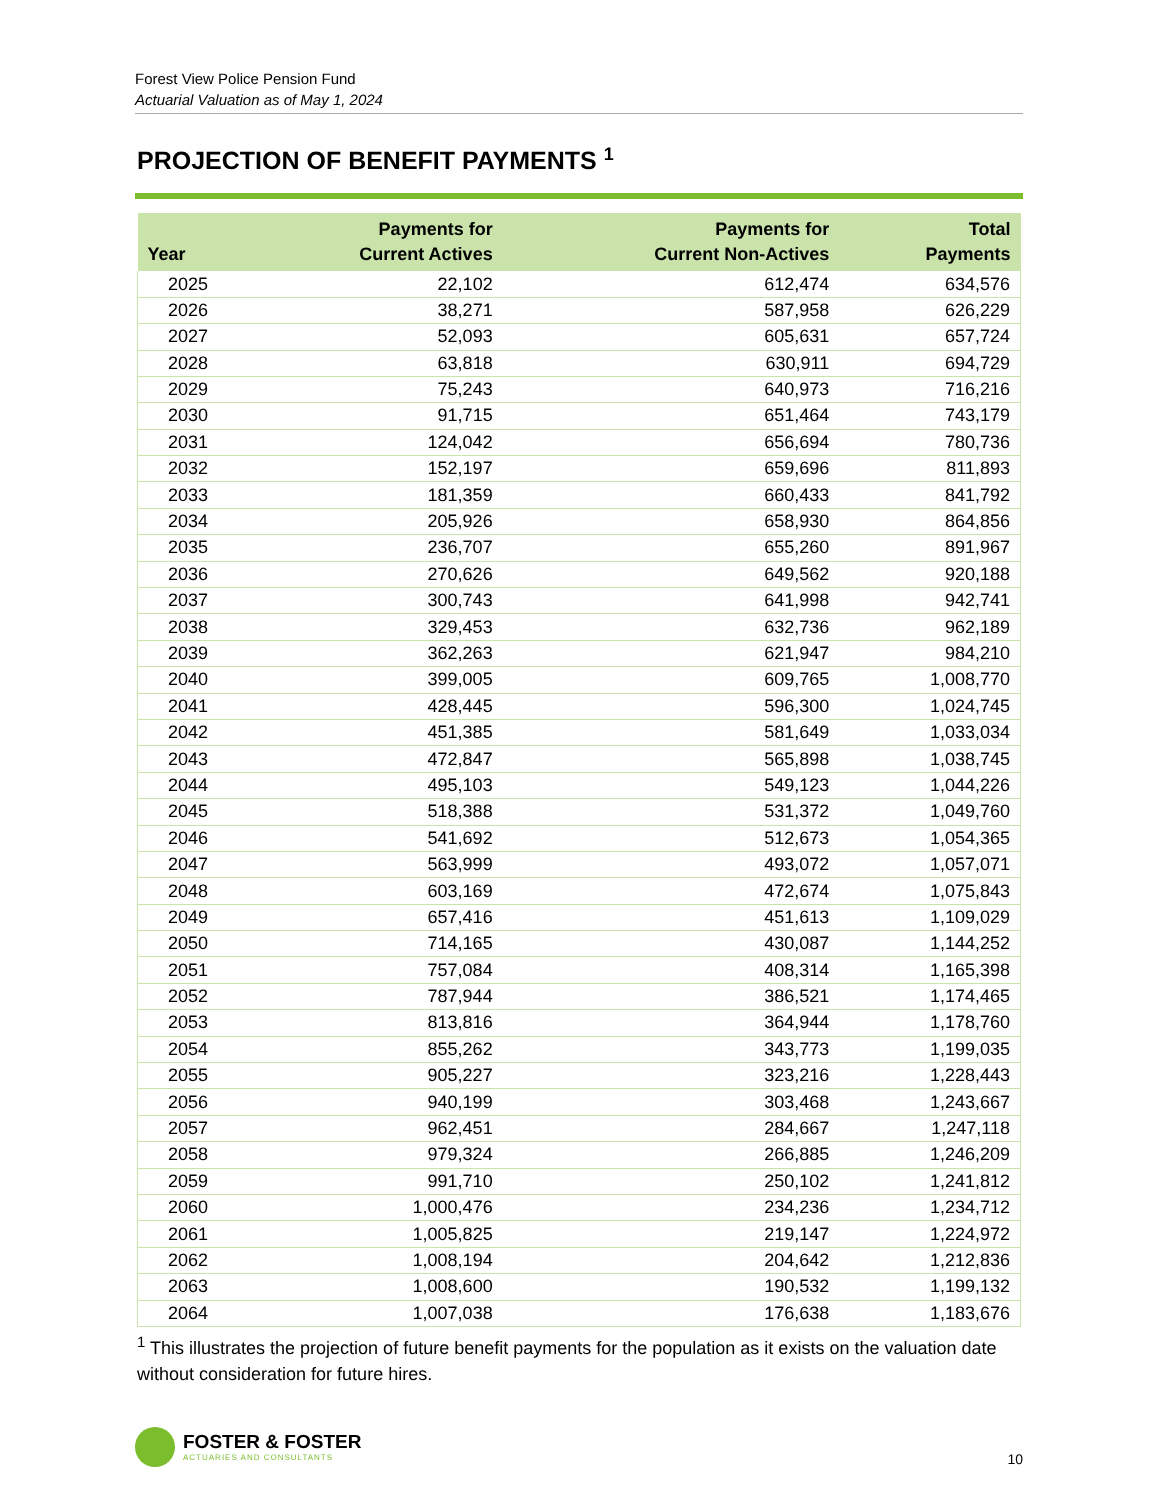Forest View Police Pension Fund
Actuarial Valuation as of May 1, 2024
PROJECTION OF BENEFIT PAYMENTS <sup>1</sup>
| Year | Payments for Current Actives | Payments for Current Non-Actives | Total Payments |
| --- | --- | --- | --- |
| 2025 | 22,102 | 612,474 | 634,576 |
| 2026 | 38,271 | 587,958 | 626,229 |
| 2027 | 52,093 | 605,631 | 657,724 |
| 2028 | 63,818 | 630,911 | 694,729 |
| 2029 | 75,243 | 640,973 | 716,216 |
| 2030 | 91,715 | 651,464 | 743,179 |
| 2031 | 124,042 | 656,694 | 780,736 |
| 2032 | 152,197 | 659,696 | 811,893 |
| 2033 | 181,359 | 660,433 | 841,792 |
| 2034 | 205,926 | 658,930 | 864,856 |
| 2035 | 236,707 | 655,260 | 891,967 |
| 2036 | 270,626 | 649,562 | 920,188 |
| 2037 | 300,743 | 641,998 | 942,741 |
| 2038 | 329,453 | 632,736 | 962,189 |
| 2039 | 362,263 | 621,947 | 984,210 |
| 2040 | 399,005 | 609,765 | 1,008,770 |
| 2041 | 428,445 | 596,300 | 1,024,745 |
| 2042 | 451,385 | 581,649 | 1,033,034 |
| 2043 | 472,847 | 565,898 | 1,038,745 |
| 2044 | 495,103 | 549,123 | 1,044,226 |
| 2045 | 518,388 | 531,372 | 1,049,760 |
| 2046 | 541,692 | 512,673 | 1,054,365 |
| 2047 | 563,999 | 493,072 | 1,057,071 |
| 2048 | 603,169 | 472,674 | 1,075,843 |
| 2049 | 657,416 | 451,613 | 1,109,029 |
| 2050 | 714,165 | 430,087 | 1,144,252 |
| 2051 | 757,084 | 408,314 | 1,165,398 |
| 2052 | 787,944 | 386,521 | 1,174,465 |
| 2053 | 813,816 | 364,944 | 1,178,760 |
| 2054 | 855,262 | 343,773 | 1,199,035 |
| 2055 | 905,227 | 323,216 | 1,228,443 |
| 2056 | 940,199 | 303,468 | 1,243,667 |
| 2057 | 962,451 | 284,667 | 1,247,118 |
| 2058 | 979,324 | 266,885 | 1,246,209 |
| 2059 | 991,710 | 250,102 | 1,241,812 |
| 2060 | 1,000,476 | 234,236 | 1,234,712 |
| 2061 | 1,005,825 | 219,147 | 1,224,972 |
| 2062 | 1,008,194 | 204,642 | 1,212,836 |
| 2063 | 1,008,600 | 190,532 | 1,199,132 |
| 2064 | 1,007,038 | 176,638 | 1,183,676 |
<sup>1</sup> This illustrates the projection of future benefit payments for the population as it exists on the valuation date without consideration for future hires.
FOSTER & FOSTER
ACTUARIES AND CONSULTANTS
10